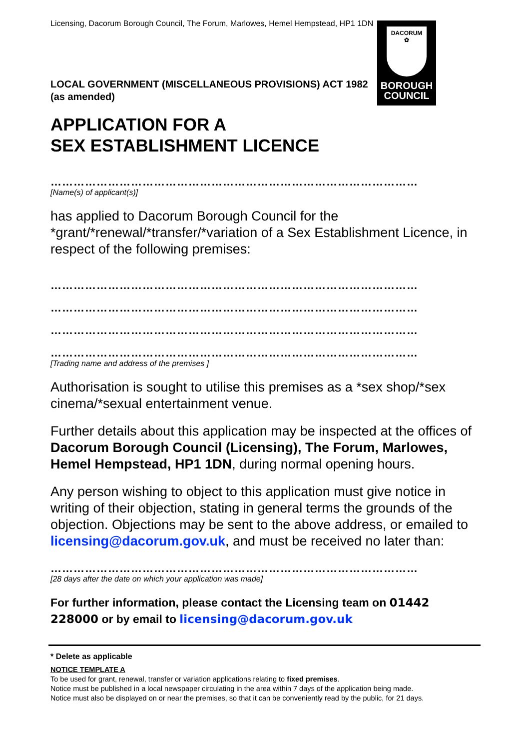Licensing, Dacorum Borough Council, The Forum, Marlowes, Hemel Hempstead, HP1 1DN
DACORUM
✿
BOROUGH
COUNCIL
LOCAL GOVERNMENT (MISCELLANEOUS PROVISIONS) ACT 1982
(as amended)
APPLICATION FOR A
SEX ESTABLISHMENT LICENCE
……………………………………………………………………………………
[Name(s) of applicant(s)]
has applied to Dacorum Borough Council for the *grant/*renewal/*transfer/*variation of a Sex Establishment Licence, in respect of the following premises:
……………………………………………………………………………………
……………………………………………………………………………………
……………………………………………………………………………………
……………………………………………………………………………………
[Trading name and address of the premises ]
Authorisation is sought to utilise this premises as a *sex shop/*sex cinema/*sexual entertainment venue.
Further details about this application may be inspected at the offices of Dacorum Borough Council (Licensing), The Forum, Marlowes, Hemel Hempstead, HP1 1DN, during normal opening hours.
Any person wishing to object to this application must give notice in writing of their objection, stating in general terms the grounds of the objection. Objections may be sent to the above address, or emailed to licensing@dacorum.gov.uk, and must be received no later than:
……………………………………………………………………………………
[28 days after the date on which your application was made]
For further information, please contact the Licensing team on 01442 228000 or by email to licensing@dacorum.gov.uk
* Delete as applicable
NOTICE TEMPLATE A
To be used for grant, renewal, transfer or variation applications relating to fixed premises.
Notice must be published in a local newspaper circulating in the area within 7 days of the application being made.
Notice must also be displayed on or near the premises, so that it can be conveniently read by the public, for 21 days.